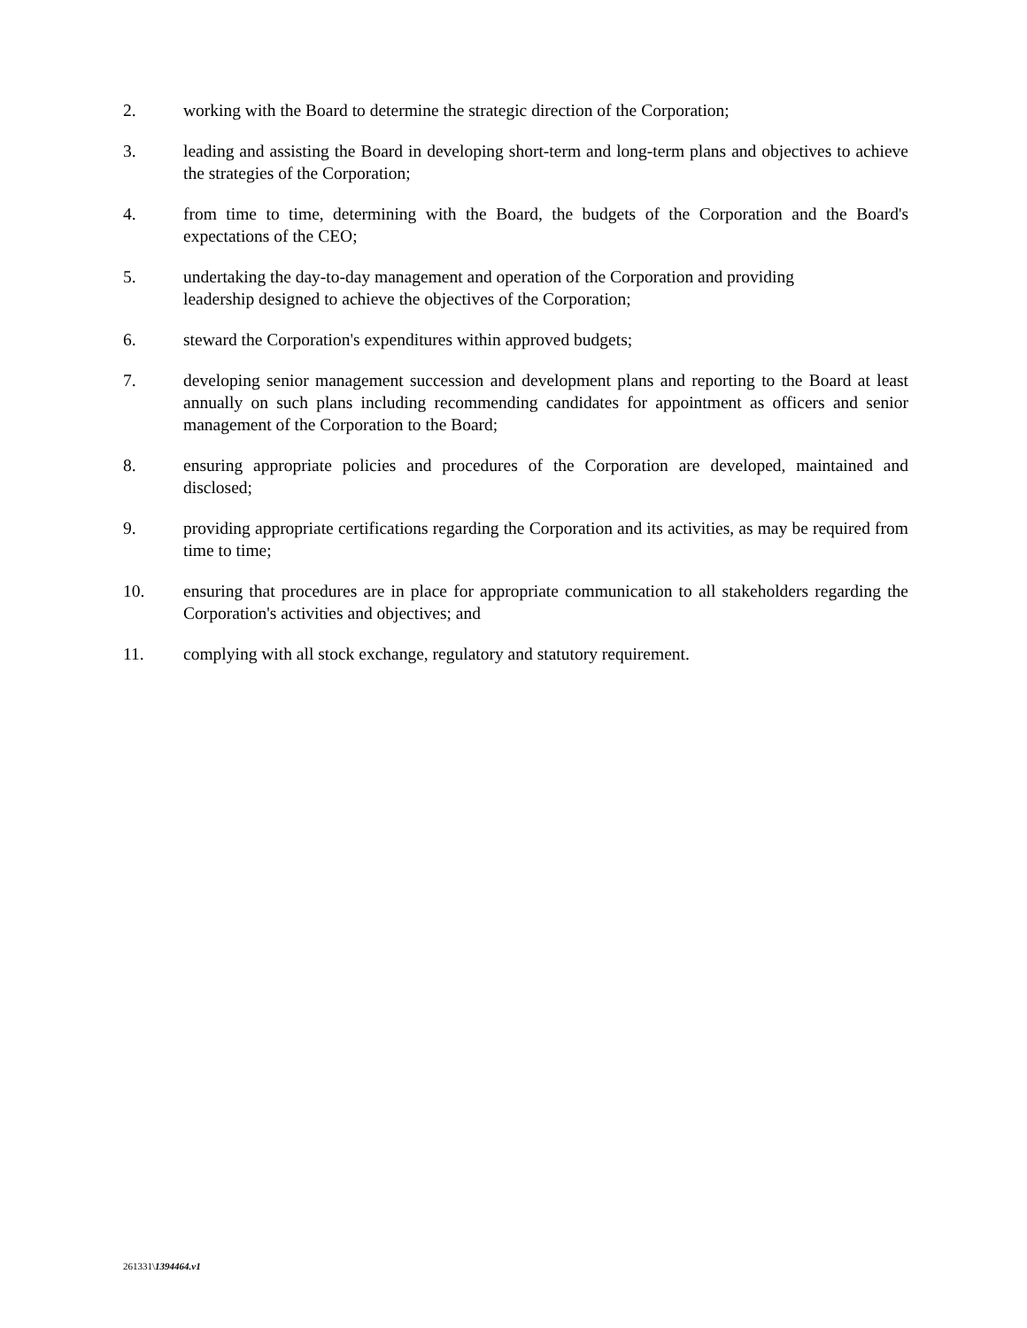2. working with the Board to determine the strategic direction of the Corporation;
3. leading and assisting the Board in developing short-term and long-term plans and objectives to achieve the strategies of the Corporation;
4. from time to time, determining with the Board, the budgets of the Corporation and the Board's expectations of the CEO;
5. undertaking the day-to-day management and operation of the Corporation and providing
leadership designed to achieve the objectives of the Corporation;
6. steward the Corporation's expenditures within approved budgets;
7. developing senior management succession and development plans and reporting to the Board at least annually on such plans including recommending candidates for appointment as officers and senior management of the Corporation to the Board;
8. ensuring appropriate policies and procedures of the Corporation are developed, maintained and disclosed;
9. providing appropriate certifications regarding the Corporation and its activities, as may be required from time to time;
10. ensuring that procedures are in place for appropriate communication to all stakeholders regarding the Corporation's activities and objectives; and
11. complying with all stock exchange, regulatory and statutory requirement.
261331\1394464.v1